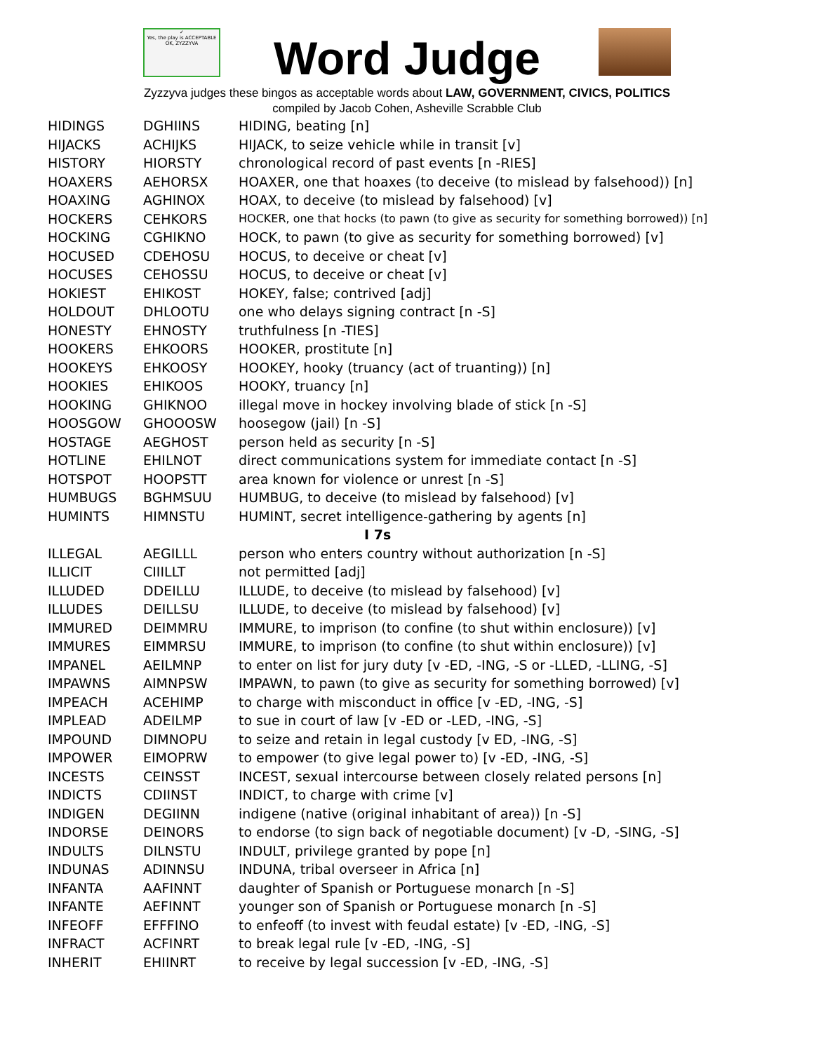✓
Yes, the play is ACCEPTABLE
OK, ZYZZYVA
Word Judge
Zyzzyva judges these bingos as acceptable words about LAW, GOVERNMENT, CIVICS, POLITICS
compiled by Jacob Cohen, Asheville Scrabble Club
| HIDINGS | DGHIINS | HIDING, beating [n] |
| HIJACKS | ACHIJKS | HIJACK, to seize vehicle while in transit [v] |
| HISTORY | HIORSTY | chronological record of past events [n -RIES] |
| HOAXERS | AEHORSX | HOAXER, one that hoaxes (to deceive (to mislead by falsehood)) [n] |
| HOAXING | AGHINOX | HOAX, to deceive (to mislead by falsehood) [v] |
| HOCKERS | CEHKORS | HOCKER, one that hocks (to pawn (to give as security for something borrowed)) [n] |
| HOCKING | CGHIKNO | HOCK, to pawn (to give as security for something borrowed) [v] |
| HOCUSED | CDEHOSU | HOCUS, to deceive or cheat [v] |
| HOCUSES | CEHOSSU | HOCUS, to deceive or cheat [v] |
| HOKIEST | EHIKOST | HOKEY, false; contrived [adj] |
| HOLDOUT | DHLOOTU | one who delays signing contract [n -S] |
| HONESTY | EHNOSTY | truthfulness [n -TIES] |
| HOOKERS | EHKOORS | HOOKER, prostitute [n] |
| HOOKEYS | EHKOOSY | HOOKEY, hooky (truancy (act of truanting)) [n] |
| HOOKIES | EHIKOOS | HOOKY, truancy [n] |
| HOOKING | GHIKNOO | illegal move in hockey involving blade of stick [n -S] |
| HOOSGOW | GHOOOSW | hoosegow (jail) [n -S] |
| HOSTAGE | AEGHOST | person held as security [n -S] |
| HOTLINE | EHILNOT | direct communications system for immediate contact [n -S] |
| HOTSPOT | HOOPSTT | area known for violence or unrest [n -S] |
| HUMBUGS | BGHMSUU | HUMBUG, to deceive (to mislead by falsehood) [v] |
| HUMINTS | HIMNSTU | HUMINT, secret intelligence-gathering by agents [n] |
| I 7s | | |
| ILLEGAL | AEGILLL | person who enters country without authorization [n -S] |
| ILLICIT | CIIILLT | not permitted [adj] |
| ILLUDED | DDEILLU | ILLUDE, to deceive (to mislead by falsehood) [v] |
| ILLUDES | DEILLSU | ILLUDE, to deceive (to mislead by falsehood) [v] |
| IMMURED | DEIMMRU | IMMURE, to imprison (to confine (to shut within enclosure)) [v] |
| IMMURES | EIMMRSU | IMMURE, to imprison (to confine (to shut within enclosure)) [v] |
| IMPANEL | AEILMNP | to enter on list for jury duty [v -ED, -ING, -S or -LLED, -LLING, -S] |
| IMPAWNS | AIMNPSW | IMPAWN, to pawn (to give as security for something borrowed) [v] |
| IMPEACH | ACEHIMP | to charge with misconduct in office [v -ED, -ING, -S] |
| IMPLEAD | ADEILMP | to sue in court of law [v -ED or -LED, -ING, -S] |
| IMPOUND | DIMNOPU | to seize and retain in legal custody [v ED, -ING, -S] |
| IMPOWER | EIMOPRW | to empower (to give legal power to) [v -ED, -ING, -S] |
| INCESTS | CEINSST | INCEST, sexual intercourse between closely related persons [n] |
| INDICTS | CDIINST | INDICT, to charge with crime [v] |
| INDIGEN | DEGIINN | indigene (native (original inhabitant of area)) [n -S] |
| INDORSE | DEINORS | to endorse (to sign back of negotiable document) [v -D, -SING, -S] |
| INDULTS | DILNSTU | INDULT, privilege granted by pope [n] |
| INDUNAS | ADINNSU | INDUNA, tribal overseer in Africa [n] |
| INFANTA | AAFINNT | daughter of Spanish or Portuguese monarch [n -S] |
| INFANTE | AEFINNT | younger son of Spanish or Portuguese monarch [n -S] |
| INFEOFF | EFFFINO | to enfeoff (to invest with feudal estate) [v -ED, -ING, -S] |
| INFRACT | ACFINRT | to break legal rule [v -ED, -ING, -S] |
| INHERIT | EHIINRT | to receive by legal succession [v -ED, -ING, -S] |